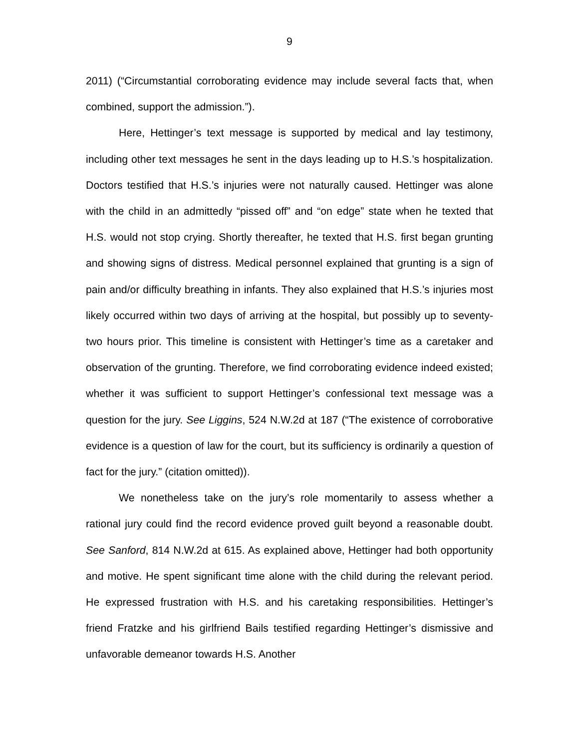9
2011) (“Circumstantial corroborating evidence may include several facts that, when combined, support the admission.”).
Here, Hettinger’s text message is supported by medical and lay testimony, including other text messages he sent in the days leading up to H.S.’s hospitalization. Doctors testified that H.S.’s injuries were not naturally caused. Hettinger was alone with the child in an admittedly “pissed off” and “on edge” state when he texted that H.S. would not stop crying. Shortly thereafter, he texted that H.S. first began grunting and showing signs of distress. Medical personnel explained that grunting is a sign of pain and/or difficulty breathing in infants. They also explained that H.S.’s injuries most likely occurred within two days of arriving at the hospital, but possibly up to seventy-two hours prior. This timeline is consistent with Hettinger’s time as a caretaker and observation of the grunting. Therefore, we find corroborating evidence indeed existed; whether it was sufficient to support Hettinger’s confessional text message was a question for the jury. See Liggins, 524 N.W.2d at 187 (“The existence of corroborative evidence is a question of law for the court, but its sufficiency is ordinarily a question of fact for the jury.” (citation omitted)).
We nonetheless take on the jury’s role momentarily to assess whether a rational jury could find the record evidence proved guilt beyond a reasonable doubt. See Sanford, 814 N.W.2d at 615. As explained above, Hettinger had both opportunity and motive. He spent significant time alone with the child during the relevant period. He expressed frustration with H.S. and his caretaking responsibilities. Hettinger’s friend Fratzke and his girlfriend Bails testified regarding Hettinger’s dismissive and unfavorable demeanor towards H.S. Another